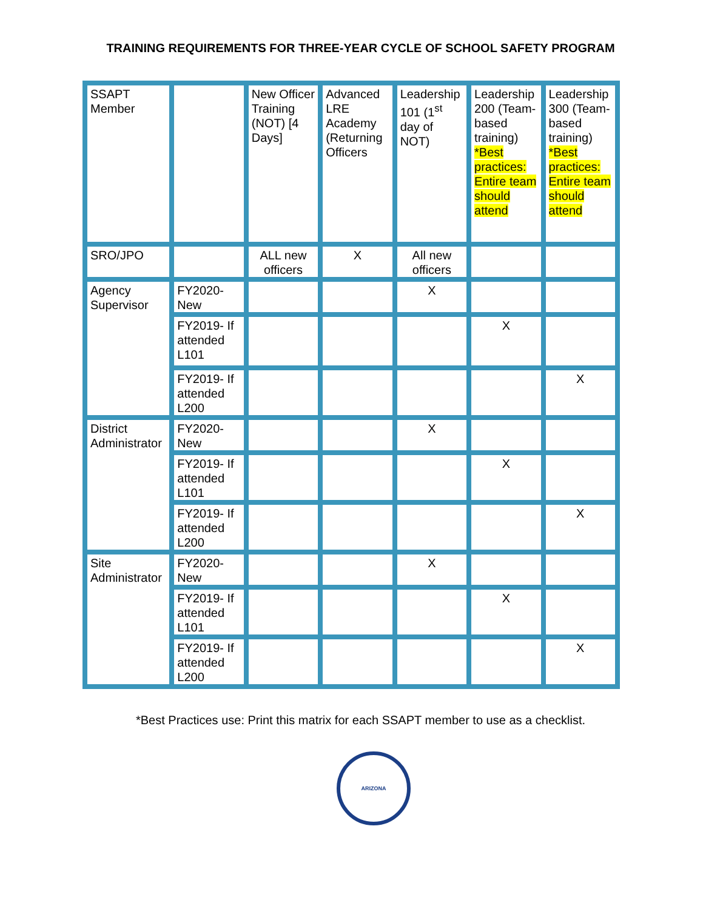TRAINING REQUIREMENTS FOR THREE-YEAR CYCLE OF SCHOOL SAFETY PROGRAM
| SSAPT Member | | New Officer Training (NOT) [4 Days] | Advanced LRE Academy (Returning Officers | Leadership 101 (1<sup>st</sup> day of NOT) | Leadership 200 (Team-based training) *Best practices: Entire team should attend | Leadership 300 (Team-based training) *Best practices: Entire team should attend |
| SRO/JPO | | ALL new officers | X | All new officers | | |
| Agency Supervisor | FY2020- New | | | X | | |
| | FY2019- If attended L101 | | | | X | |
| | FY2019- If attended L200 | | | | | X |
| District Administrator | FY2020- New | | | X | | |
| | FY2019- If attended L101 | | | | X | |
| | FY2019- If attended L200 | | | | | X |
| Site Administrator | FY2020- New | | | X | | |
| | FY2019- If attended L101 | | | | X | |
| | FY2019- If attended L200 | | | | | X |
*Best Practices use: Print this matrix for each SSAPT member to use as a checklist.
ARIZONA